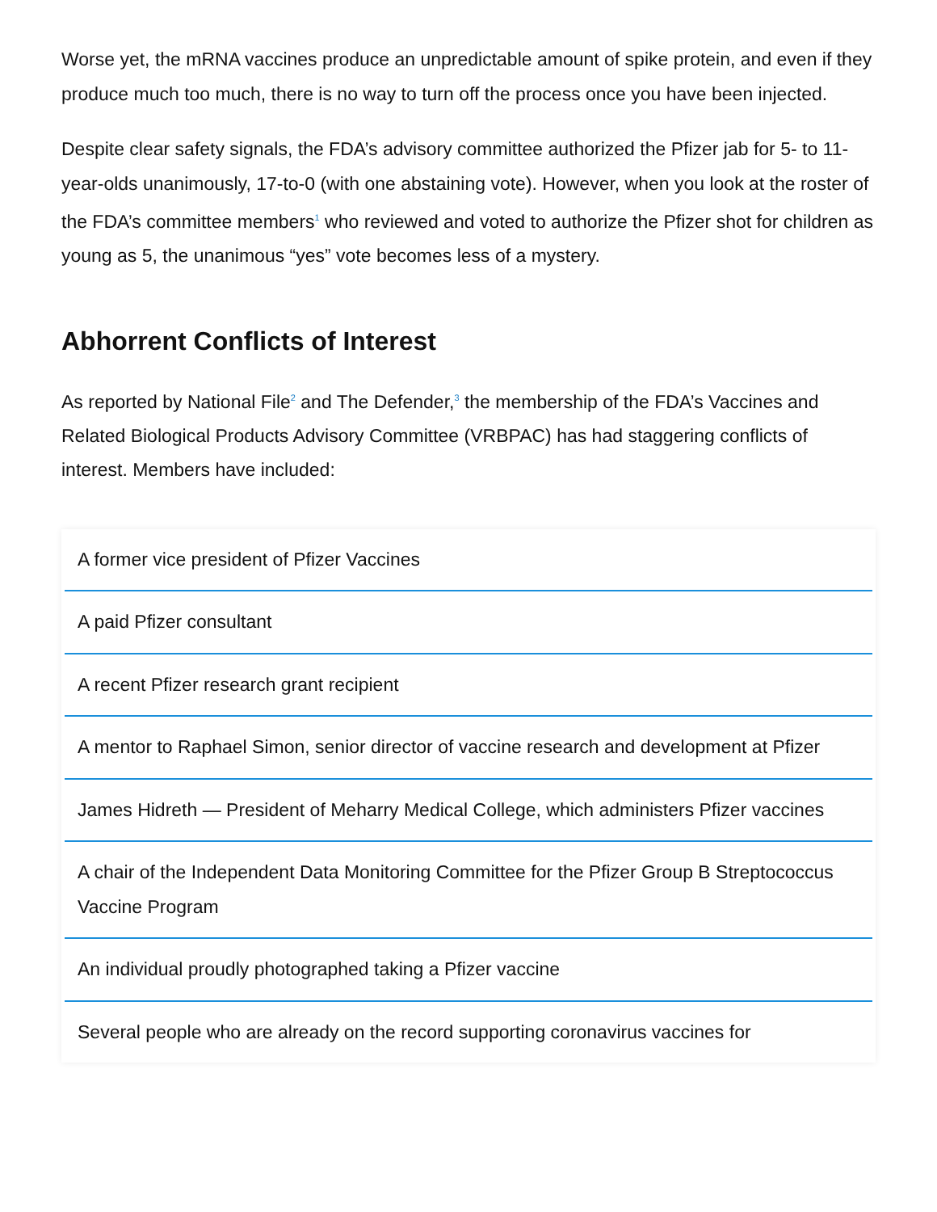Worse yet, the mRNA vaccines produce an unpredictable amount of spike protein, and even if they produce much too much, there is no way to turn off the process once you have been injected.
Despite clear safety signals, the FDA’s advisory committee authorized the Pfizer jab for 5- to 11-year-olds unanimously, 17-to-0 (with one abstaining vote). However, when you look at the roster of the FDA’s committee members<sup>1</sup> who reviewed and voted to authorize the Pfizer shot for children as young as 5, the unanimous “yes” vote becomes less of a mystery.
Abhorrent Conflicts of Interest
As reported by National File<sup>2</sup> and The Defender,<sup>3</sup> the membership of the FDA’s Vaccines and Related Biological Products Advisory Committee (VRBPAC) has had staggering conflicts of interest. Members have included:
A former vice president of Pfizer Vaccines
A paid Pfizer consultant
A recent Pfizer research grant recipient
A mentor to Raphael Simon, senior director of vaccine research and development at Pfizer
James Hidreth — President of Meharry Medical College, which administers Pfizer vaccines
A chair of the Independent Data Monitoring Committee for the Pfizer Group B Streptococcus Vaccine Program
An individual proudly photographed taking a Pfizer vaccine
Several people who are already on the record supporting coronavirus vaccines for